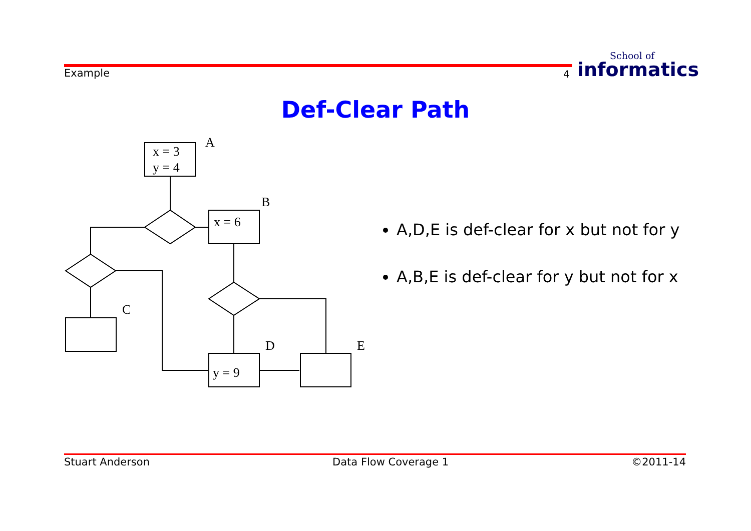Example 4
School of
informatics
Def-Clear Path
x = 3
y = 4
A
x = 6
B
C
y = 9
D
E
A,D,E is def-clear for x but not for y
A,B,E is def-clear for y but not for x
Stuart Anderson Data Flow Coverage 1 ©2011-14